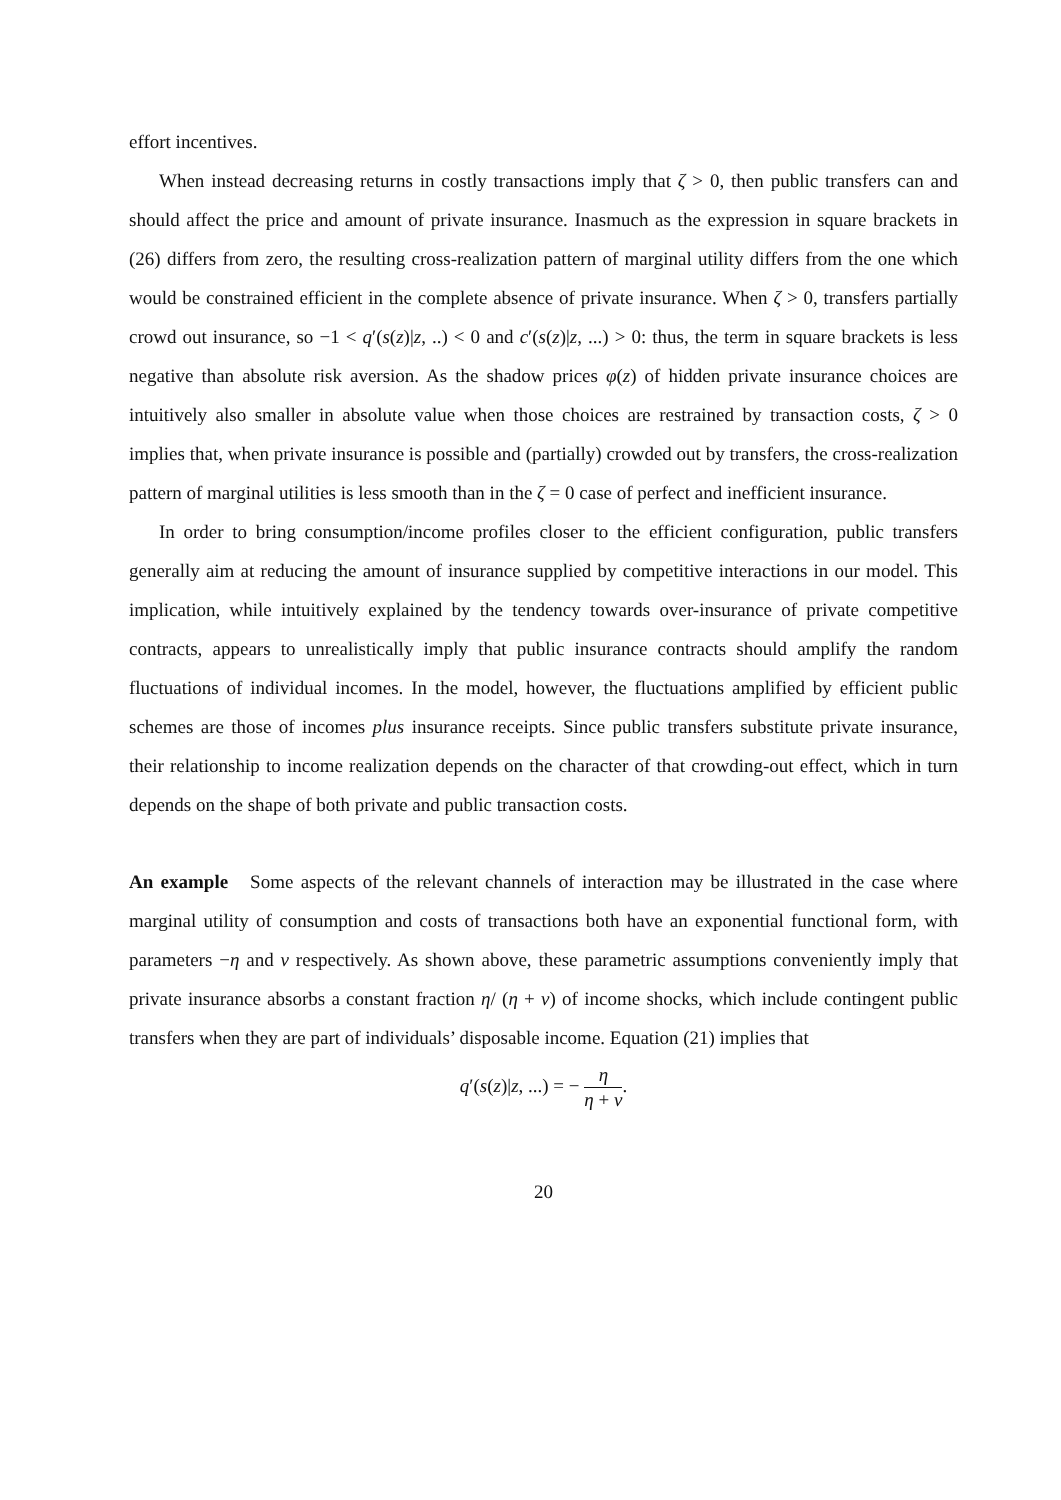effort incentives.
When instead decreasing returns in costly transactions imply that ζ > 0, then public transfers can and should affect the price and amount of private insurance. Inasmuch as the expression in square brackets in (26) differs from zero, the resulting cross-realization pattern of marginal utility differs from the one which would be constrained efficient in the complete absence of private insurance. When ζ > 0, transfers partially crowd out insurance, so −1 < q′(s(z)|z, ..) < 0 and c′(s(z)|z, ...) > 0: thus, the term in square brackets is less negative than absolute risk aversion. As the shadow prices φ(z) of hidden private insurance choices are intuitively also smaller in absolute value when those choices are restrained by transaction costs, ζ > 0 implies that, when private insurance is possible and (partially) crowded out by transfers, the cross-realization pattern of marginal utilities is less smooth than in the ζ = 0 case of perfect and inefficient insurance.
In order to bring consumption/income profiles closer to the efficient configuration, public transfers generally aim at reducing the amount of insurance supplied by competitive interactions in our model. This implication, while intuitively explained by the tendency towards over-insurance of private competitive contracts, appears to unrealistically imply that public insurance contracts should amplify the random fluctuations of individual incomes. In the model, however, the fluctuations amplified by efficient public schemes are those of incomes plus insurance receipts. Since public transfers substitute private insurance, their relationship to income realization depends on the character of that crowding-out effect, which in turn depends on the shape of both private and public transaction costs.
An example Some aspects of the relevant channels of interaction may be illustrated in the case where marginal utility of consumption and costs of transactions both have an exponential functional form, with parameters −η and ν respectively. As shown above, these parametric assumptions conveniently imply that private insurance absorbs a constant fraction η/ (η + ν) of income shocks, which include contingent public transfers when they are part of individuals’ disposable income. Equation (21) implies that
q′(s(z)|z, ...) = − η η + ν.
20